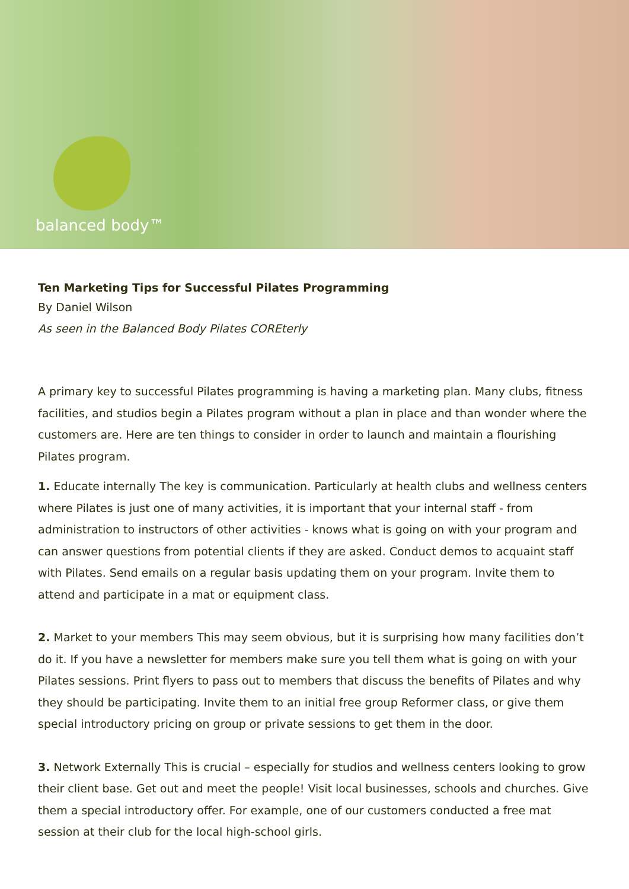balanced body™
Ten Marketing Tips for Successful Pilates Programming
By Daniel Wilson
As seen in the Balanced Body Pilates COREterly
A primary key to successful Pilates programming is having a marketing plan. Many clubs, fitness facilities, and studios begin a Pilates program without a plan in place and than wonder where the customers are. Here are ten things to consider in order to launch and maintain a flourishing Pilates program.
1. Educate internally The key is communication. Particularly at health clubs and wellness centers where Pilates is just one of many activities, it is important that your internal staff - from administration to instructors of other activities - knows what is going on with your program and can answer questions from potential clients if they are asked. Conduct demos to acquaint staff with Pilates. Send emails on a regular basis updating them on your program. Invite them to attend and participate in a mat or equipment class.
2. Market to your members This may seem obvious, but it is surprising how many facilities don’t do it. If you have a newsletter for members make sure you tell them what is going on with your Pilates sessions. Print flyers to pass out to members that discuss the benefits of Pilates and why they should be participating. Invite them to an initial free group Reformer class, or give them special introductory pricing on group or private sessions to get them in the door.
3. Network Externally This is crucial – especially for studios and wellness centers looking to grow their client base. Get out and meet the people! Visit local businesses, schools and churches. Give them a special introductory offer. For example, one of our customers conducted a free mat session at their club for the local high-school girls.